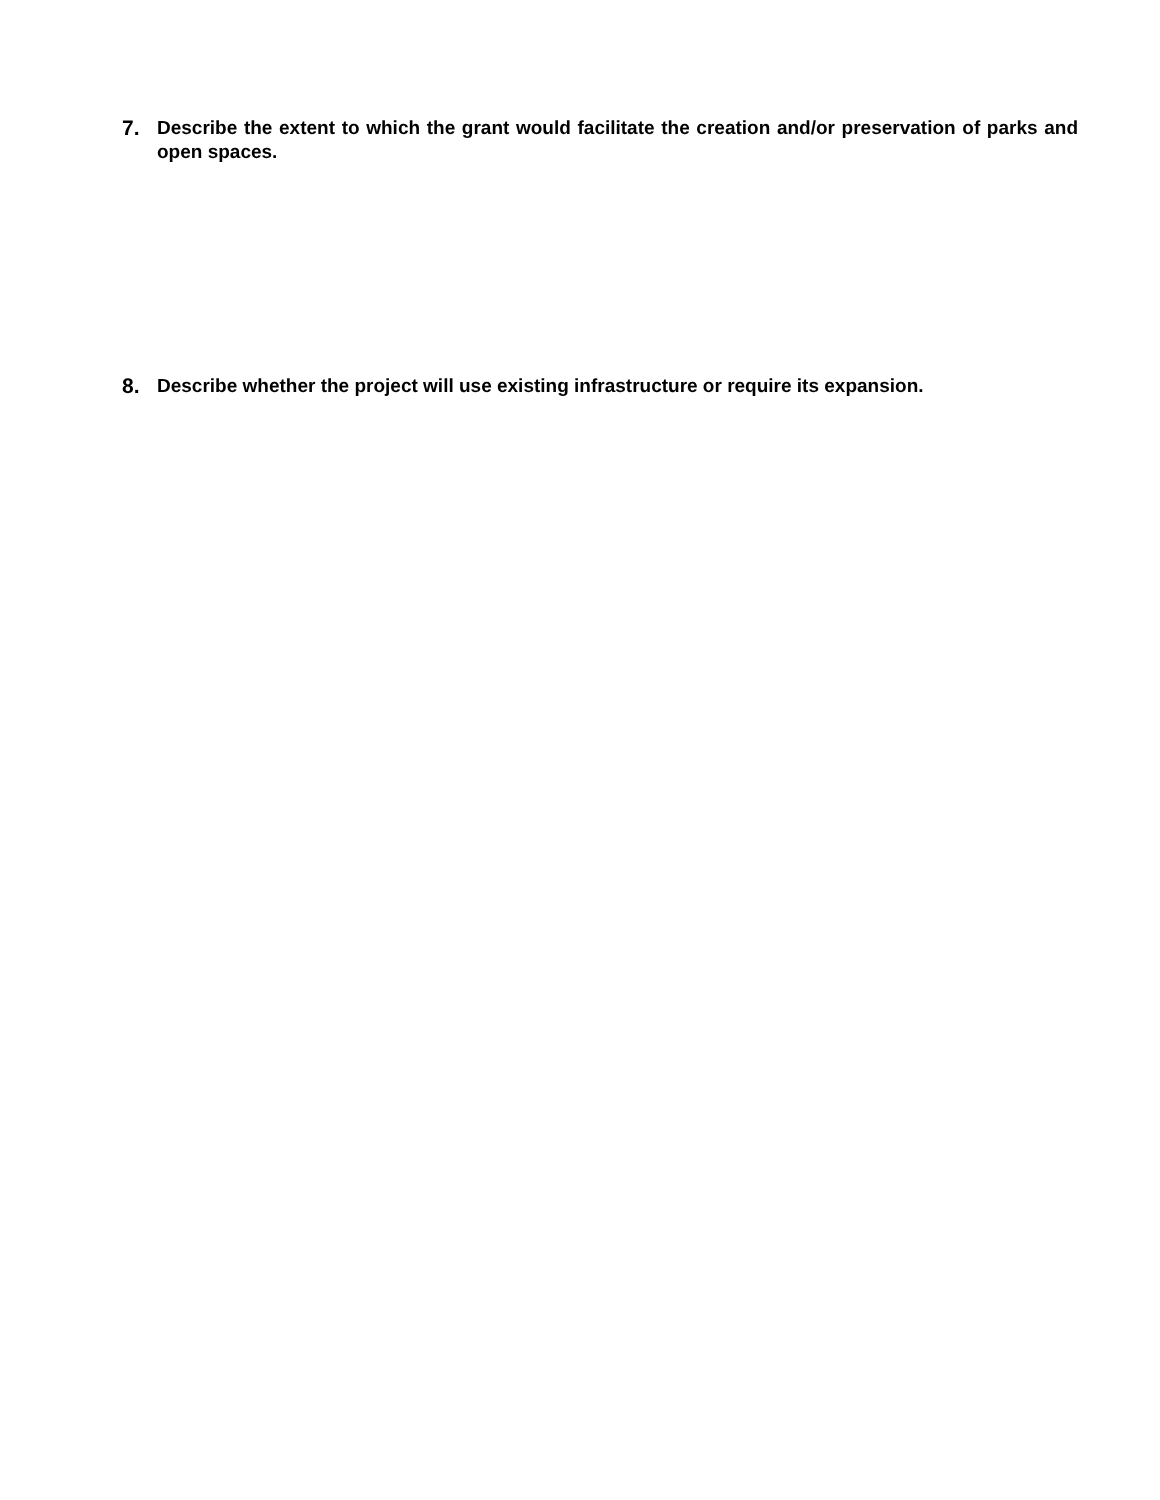7. Describe the extent to which the grant would facilitate the creation and/or preservation of parks and open spaces.
8. Describe whether the project will use existing infrastructure or require its expansion.